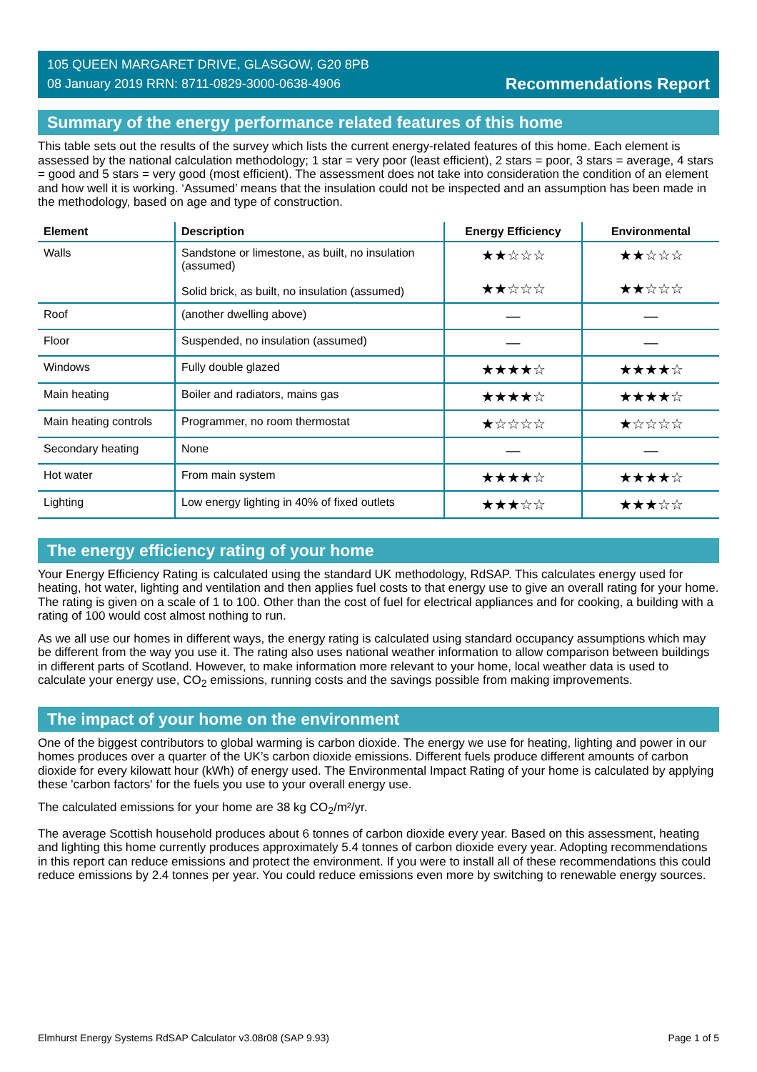105 QUEEN MARGARET DRIVE, GLASGOW, G20 8PB
08 January 2019 RRN: 8711-0829-3000-0638-4906
Recommendations Report
Summary of the energy performance related features of this home
This table sets out the results of the survey which lists the current energy-related features of this home. Each element is assessed by the national calculation methodology; 1 star = very poor (least efficient), 2 stars = poor, 3 stars = average, 4 stars = good and 5 stars = very good (most efficient). The assessment does not take into consideration the condition of an element and how well it is working. ‘Assumed’ means that the insulation could not be inspected and an assumption has been made in the methodology, based on age and type of construction.
| Element | Description | Energy Efficiency | Environmental |
| --- | --- | --- | --- |
| Walls | Sandstone or limestone, as built, no insulation (assumed) Solid brick, as built, no insulation (assumed) | ★★☆☆☆ ★★☆☆☆ | ★★☆☆☆ ★★☆☆☆ |
| Roof | (another dwelling above) | — | — |
| Floor | Suspended, no insulation (assumed) | — | — |
| Windows | Fully double glazed | ★★★★☆ | ★★★★☆ |
| Main heating | Boiler and radiators, mains gas | ★★★★☆ | ★★★★☆ |
| Main heating controls | Programmer, no room thermostat | ★☆☆☆☆ | ★☆☆☆☆ |
| Secondary heating | None | — | — |
| Hot water | From main system | ★★★★☆ | ★★★★☆ |
| Lighting | Low energy lighting in 40% of fixed outlets | ★★★☆☆ | ★★★☆☆ |
The energy efficiency rating of your home
Your Energy Efficiency Rating is calculated using the standard UK methodology, RdSAP. This calculates energy used for heating, hot water, lighting and ventilation and then applies fuel costs to that energy use to give an overall rating for your home. The rating is given on a scale of 1 to 100. Other than the cost of fuel for electrical appliances and for cooking, a building with a rating of 100 would cost almost nothing to run.
As we all use our homes in different ways, the energy rating is calculated using standard occupancy assumptions which may be different from the way you use it. The rating also uses national weather information to allow comparison between buildings in different parts of Scotland. However, to make information more relevant to your home, local weather data is used to calculate your energy use, CO<sub>2</sub> emissions, running costs and the savings possible from making improvements.
The impact of your home on the environment
One of the biggest contributors to global warming is carbon dioxide. The energy we use for heating, lighting and power in our homes produces over a quarter of the UK’s carbon dioxide emissions. Different fuels produce different amounts of carbon dioxide for every kilowatt hour (kWh) of energy used. The Environmental Impact Rating of your home is calculated by applying these 'carbon factors' for the fuels you use to your overall energy use.
The calculated emissions for your home are 38 kg CO<sub>2</sub>/m²/yr.
The average Scottish household produces about 6 tonnes of carbon dioxide every year. Based on this assessment, heating and lighting this home currently produces approximately 5.4 tonnes of carbon dioxide every year. Adopting recommendations in this report can reduce emissions and protect the environment. If you were to install all of these recommendations this could reduce emissions by 2.4 tonnes per year. You could reduce emissions even more by switching to renewable energy sources.
Elmhurst Energy Systems RdSAP Calculator v3.08r08 (SAP 9.93) Page 1 of 5